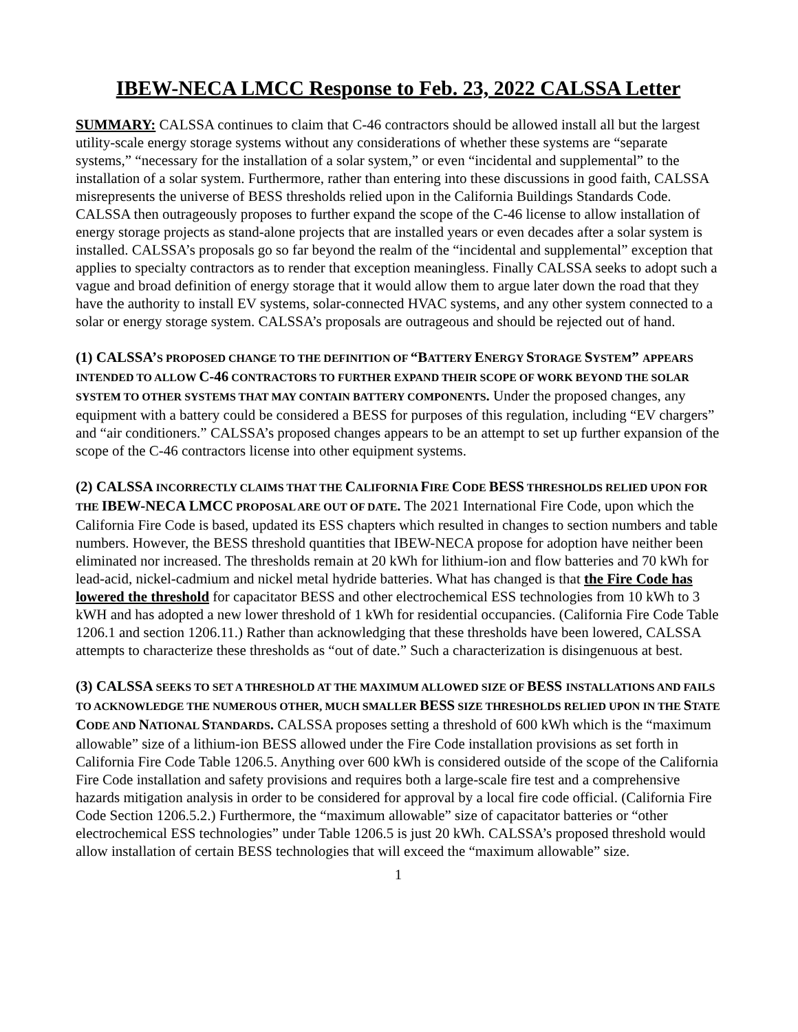IBEW-NECA LMCC Response to Feb. 23, 2022 CALSSA Letter
SUMMARY: CALSSA continues to claim that C-46 contractors should be allowed install all but the largest utility-scale energy storage systems without any considerations of whether these systems are “separate systems,” “necessary for the installation of a solar system,” or even “incidental and supplemental” to the installation of a solar system. Furthermore, rather than entering into these discussions in good faith, CALSSA misrepresents the universe of BESS thresholds relied upon in the California Buildings Standards Code. CALSSA then outrageously proposes to further expand the scope of the C-46 license to allow installation of energy storage projects as stand-alone projects that are installed years or even decades after a solar system is installed. CALSSA’s proposals go so far beyond the realm of the “incidental and supplemental” exception that applies to specialty contractors as to render that exception meaningless. Finally CALSSA seeks to adopt such a vague and broad definition of energy storage that it would allow them to argue later down the road that they have the authority to install EV systems, solar-connected HVAC systems, and any other system connected to a solar or energy storage system. CALSSA’s proposals are outrageous and should be rejected out of hand.
(1) CALSSA’S PROPOSED CHANGE TO THE DEFINITION OF “B ATTERY ENERGY STORAGE SYSTEM” APPEARS INTENDED TO ALLOW C-46 CONTRACTORS TO FURTHER EXPAND THEIR SCOPE OF WORK BEYOND THE SOLAR SYSTEM TO OTHER SYSTEMS THAT MAY CONTAIN BATTERY COMPONENTS. Under the proposed changes, any equipment with a battery could be considered a BESS for purposes of this regulation, including “EV chargers” and “air conditioners.” CALSSA’s proposed changes appears to be an attempt to set up further expansion of the scope of the C-46 contractors license into other equipment systems.
(2) CALSSA INCORRECTLY CLAIMS THAT THE CALIFORNIA FIRE CODE BESS THRESHOLDS RELIED UPON FOR THE IBEW-NECA LMCC PROPOSAL ARE OUT OF DATE. The 2021 International Fire Code, upon which the California Fire Code is based, updated its ESS chapters which resulted in changes to section numbers and table numbers. However, the BESS threshold quantities that IBEW-NECA propose for adoption have neither been eliminated nor increased. The thresholds remain at 20 kWh for lithium-ion and flow batteries and 70 kWh for lead-acid, nickel-cadmium and nickel metal hydride batteries. What has changed is that the Fire Code has lowered the threshold for capacitator BESS and other electrochemical ESS technologies from 10 kWh to 3 kWH and has adopted a new lower threshold of 1 kWh for residential occupancies. (California Fire Code Table 1206.1 and section 1206.11.) Rather than acknowledging that these thresholds have been lowered, CALSSA attempts to characterize these thresholds as “out of date.” Such a characterization is disingenuous at best.
(3) CALSSA SEEKS TO SET A THRESHOLD AT THE MAXIMUM ALLOWED SIZE OF BESS INSTALLATIONS AND FAILS TO ACKNOWLEDGE THE NUMEROUS OTHER, MUCH SMALLER BESS SIZE THRESHOLDS RELIED UPON IN THE STATE CODE AND NATIONAL STANDARDS. CALSSA proposes setting a threshold of 600 kWh which is the “maximum allowable” size of a lithium-ion BESS allowed under the Fire Code installation provisions as set forth in California Fire Code Table 1206.5. Anything over 600 kWh is considered outside of the scope of the California Fire Code installation and safety provisions and requires both a large-scale fire test and a comprehensive hazards mitigation analysis in order to be considered for approval by a local fire code official. (California Fire Code Section 1206.5.2.) Furthermore, the “maximum allowable” size of capacitator batteries or “other electrochemical ESS technologies” under Table 1206.5 is just 20 kWh. CALSSA’s proposed threshold would allow installation of certain BESS technologies that will exceed the “maximum allowable” size.
1